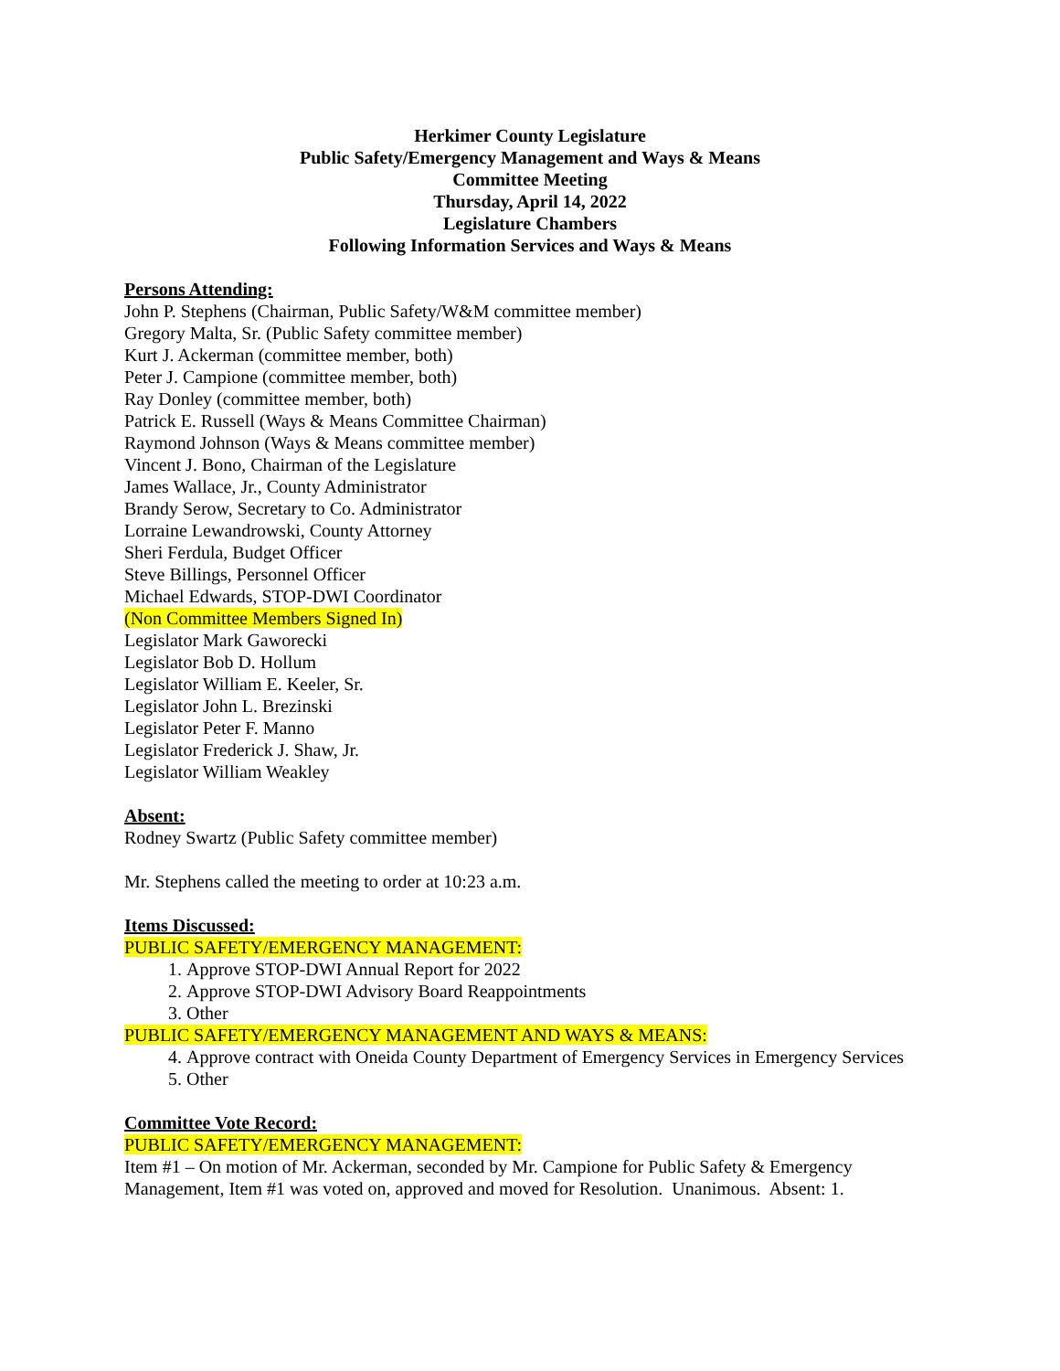Herkimer County Legislature
Public Safety/Emergency Management and Ways & Means
Committee Meeting
Thursday, April 14, 2022
Legislature Chambers
Following Information Services and Ways & Means
Persons Attending:
John P. Stephens (Chairman, Public Safety/W&M committee member)
Gregory Malta, Sr. (Public Safety committee member)
Kurt J. Ackerman (committee member, both)
Peter J. Campione (committee member, both)
Ray Donley (committee member, both)
Patrick E. Russell (Ways & Means Committee Chairman)
Raymond Johnson (Ways & Means committee member)
Vincent J. Bono, Chairman of the Legislature
James Wallace, Jr., County Administrator
Brandy Serow, Secretary to Co. Administrator
Lorraine Lewandrowski, County Attorney
Sheri Ferdula, Budget Officer
Steve Billings, Personnel Officer
Michael Edwards, STOP-DWI Coordinator
(Non Committee Members Signed In)
Legislator Mark Gaworecki
Legislator Bob D. Hollum
Legislator William E. Keeler, Sr.
Legislator John L. Brezinski
Legislator Peter F. Manno
Legislator Frederick J. Shaw, Jr.
Legislator William Weakley
Absent:
Rodney Swartz (Public Safety committee member)
Mr. Stephens called the meeting to order at 10:23 a.m.
Items Discussed:
PUBLIC SAFETY/EMERGENCY MANAGEMENT:
1. Approve STOP-DWI Annual Report for 2022
2. Approve STOP-DWI Advisory Board Reappointments
3. Other
PUBLIC SAFETY/EMERGENCY MANAGEMENT AND WAYS & MEANS:
4. Approve contract with Oneida County Department of Emergency Services in Emergency Services
5. Other
Committee Vote Record:
PUBLIC SAFETY/EMERGENCY MANAGEMENT:
Item #1 – On motion of Mr. Ackerman, seconded by Mr. Campione for Public Safety & Emergency Management, Item #1 was voted on, approved and moved for Resolution. Unanimous. Absent: 1.